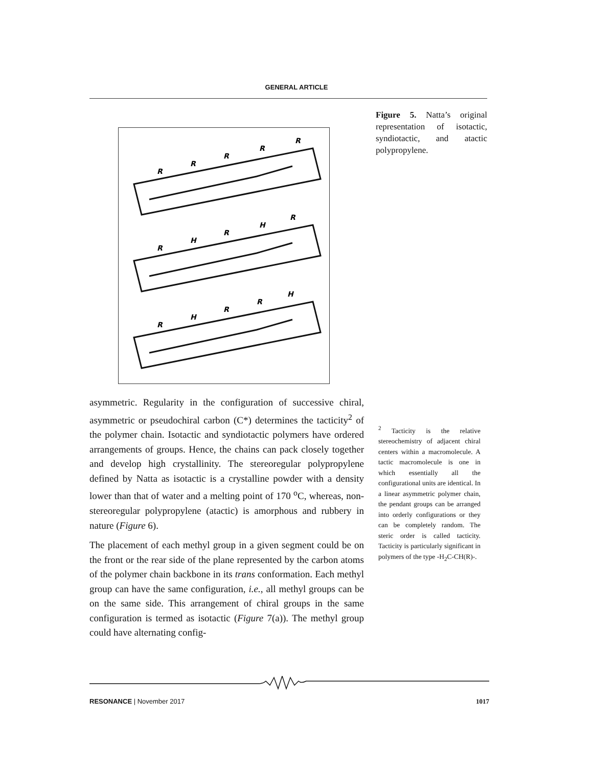GENERAL ARTICLE
R
R
R
R
R
R
H
R
H
R
R
H
R
R
H
Figure 5. Natta’s original representation of isotactic, syndiotactic, and atactic polypropylene.
asymmetric. Regularity in the configuration of successive chiral, asymmetric or pseudochiral carbon (C*) determines the tacticity<sup>2</sup> of the polymer chain. Isotactic and syndiotactic polymers have ordered arrangements of groups. Hence, the chains can pack closely together and develop high crystallinity. The stereoregular polypropylene defined by Natta as isotactic is a crystalline powder with a density lower than that of water and a melting point of 170 <sup>o</sup>C, whereas, non-stereoregular polypropylene (atactic) is amorphous and rubbery in nature (Figure 6).
The placement of each methyl group in a given segment could be on the front or the rear side of the plane represented by the carbon atoms of the polymer chain backbone in its trans conformation. Each methyl group can have the same configuration, i.e., all methyl groups can be on the same side. This arrangement of chiral groups in the same configuration is termed as isotactic (Figure 7(a)). The methyl group could have alternating config-
<sup>2</sup> Tacticity is the relative stereochemistry of adjacent chiral centers within a macromolecule. A tactic macromolecule is one in which essentially all the configurational units are identical. In a linear asymmetric polymer chain, the pendant groups can be arranged into orderly configurations or they can be completely random. The steric order is called tacticity. Tacticity is particularly significant in polymers of the type -H<sub>2</sub>C-CH(R)-.
RESONANCE | November 2017 1017